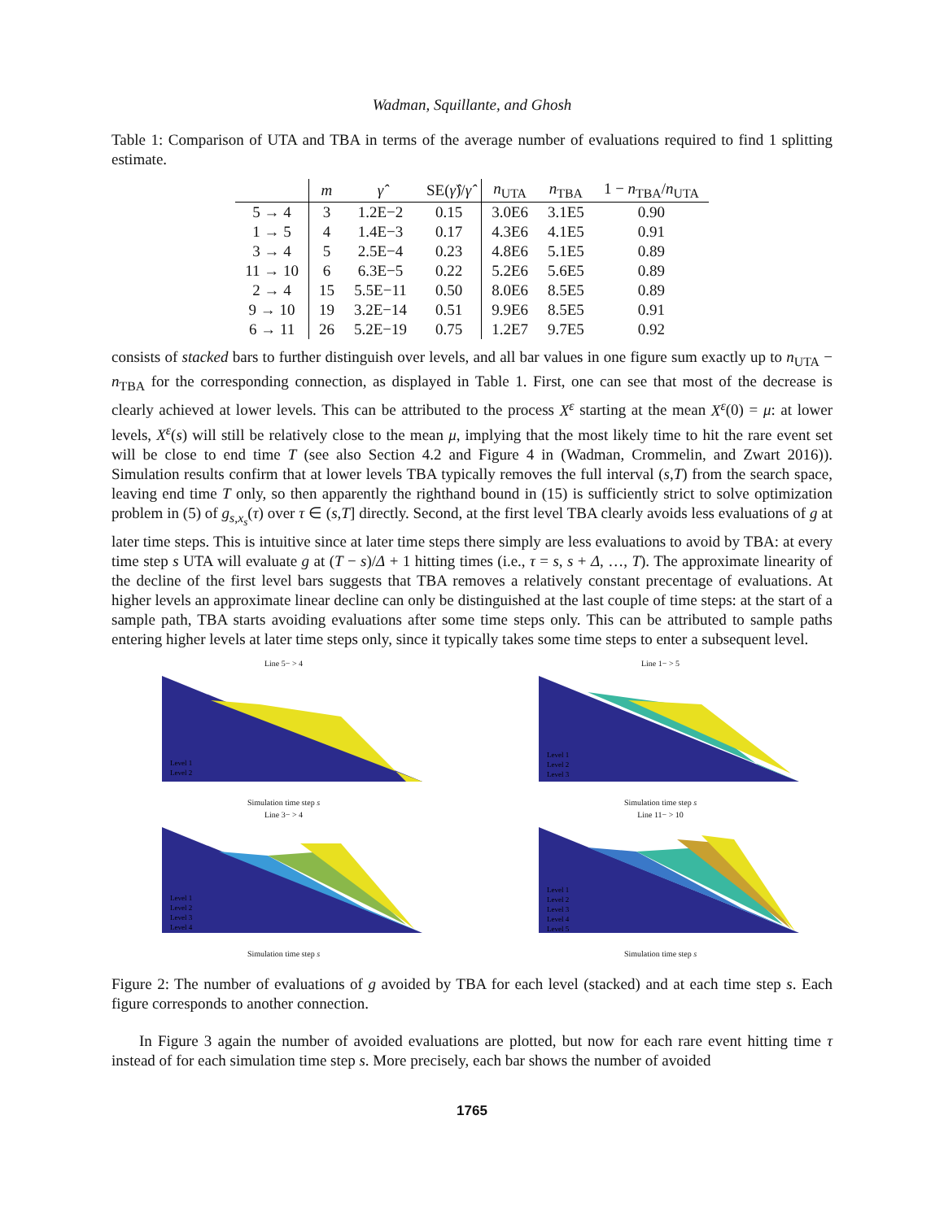Wadman, Squillante, and Ghosh
Table 1: Comparison of UTA and TBA in terms of the average number of evaluations required to find 1 splitting estimate.
| | m | γ̂ | SE( γ̂ )/ γ̂ | n<sub>UTA</sub> | n<sub>TBA</sub> | 1 − n<sub>TBA</sub>/ n<sub>UTA</sub> |
| --- | --- | --- | --- | --- | --- | --- |
| 5 → 4 | 3 | 1.2E−2 | 0.15 | 3.0E6 | 3.1E5 | 0.90 |
| 1 → 5 | 4 | 1.4E−3 | 0.17 | 4.3E6 | 4.1E5 | 0.91 |
| 3 → 4 | 5 | 2.5E−4 | 0.23 | 4.8E6 | 5.1E5 | 0.89 |
| 11 → 10 | 6 | 6.3E−5 | 0.22 | 5.2E6 | 5.6E5 | 0.89 |
| 2 → 4 | 15 | 5.5E−11 | 0.50 | 8.0E6 | 8.5E5 | 0.89 |
| 9 → 10 | 19 | 3.2E−14 | 0.51 | 9.9E6 | 8.5E5 | 0.91 |
| 6 → 11 | 26 | 5.2E−19 | 0.75 | 1.2E7 | 9.7E5 | 0.92 |
consists of stacked bars to further distinguish over levels, and all bar values in one figure sum exactly up to n<sub>UTA</sub> − n<sub>TBA</sub> for the corresponding connection, as displayed in Table 1. First, one can see that most of the decrease is clearly achieved at lower levels. This can be attributed to the process X<sup>ε</sup> starting at the mean X<sup>ε</sup>(0) = μ: at lower levels, X<sup>ε</sup>(s) will still be relatively close to the mean μ, implying that the most likely time to hit the rare event set will be close to end time T (see also Section 4.2 and Figure 4 in (Wadman, Crommelin, and Zwart 2016)). Simulation results confirm that at lower levels TBA typically removes the full interval (s,T) from the search space, leaving end time T only, so then apparently the righthand bound in (15) is sufficiently strict to solve optimization problem in (5) of g<sub>s,x<sub>s</sub></sub>(τ) over τ ∈ (s,T] directly. Second, at the first level TBA clearly avoids less evaluations of g at later time steps. This is intuitive since at later time steps there simply are less evaluations to avoid by TBA: at every time step s UTA will evaluate g at (T − s)/Δ + 1 hitting times (i.e., τ = s, s + Δ, …, T). The approximate linearity of the decline of the first level bars suggests that TBA removes a relatively constant precentage of evaluations. At higher levels an approximate linear decline can only be distinguished at the last couple of time steps: at the start of a sample path, TBA starts avoiding evaluations after some time steps only. This can be attributed to sample paths entering higher levels at later time steps only, since it typically takes some time steps to enter a subsequent level.
Line 5− > 4
Level 1
Level 2
Simulation time step s
Line 1− > 5
Level 1
Level 2
Level 3
Simulation time step s
Line 3− > 4
Level 1
Level 2
Level 3
Level 4
Simulation time step s
Line 11− > 10
Level 1
Level 2
Level 3
Level 4
Level 5
Simulation time step s
Figure 2: The number of evaluations of g avoided by TBA for each level (stacked) and at each time step s. Each figure corresponds to another connection.
In Figure 3 again the number of avoided evaluations are plotted, but now for each rare event hitting time τ instead of for each simulation time step s. More precisely, each bar shows the number of avoided
1765